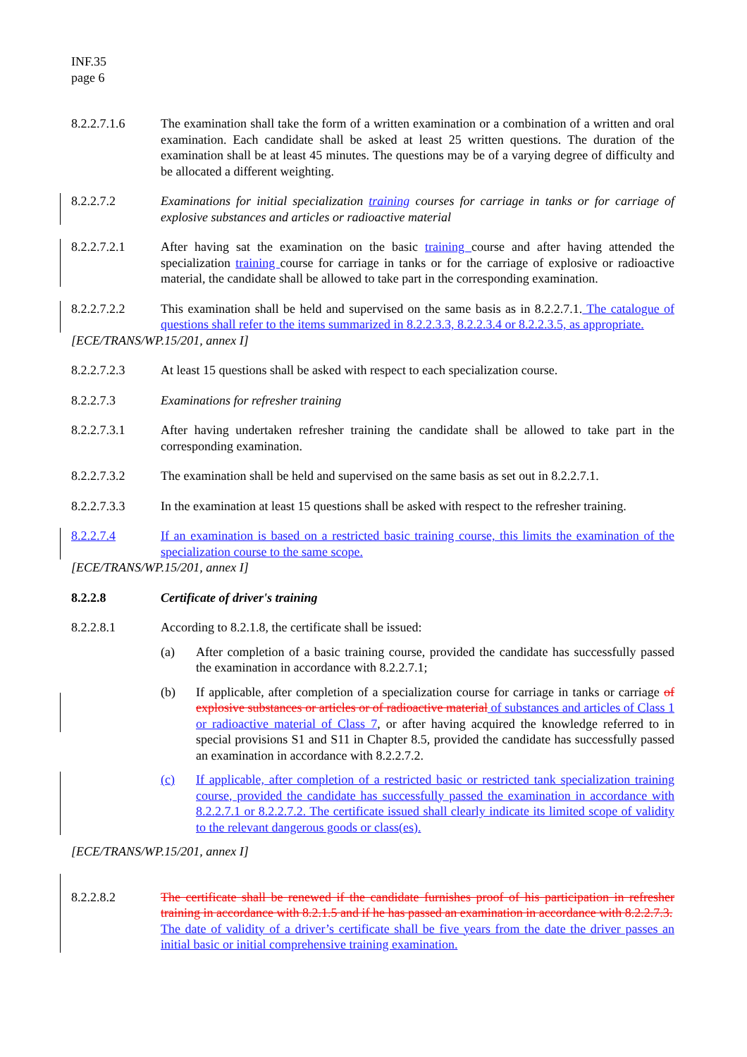INF.35
page 6
8.2.2.7.1.6 The examination shall take the form of a written examination or a combination of a written and oral examination. Each candidate shall be asked at least 25 written questions. The duration of the examination shall be at least 45 minutes. The questions may be of a varying degree of difficulty and be allocated a different weighting.
8.2.2.7.2 Examinations for initial specialization training courses for carriage in tanks or for carriage of explosive substances and articles or radioactive material
8.2.2.7.2.1 After having sat the examination on the basic training course and after having attended the specialization training course for carriage in tanks or for the carriage of explosive or radioactive material, the candidate shall be allowed to take part in the corresponding examination.
8.2.2.7.2.2 This examination shall be held and supervised on the same basis as in 8.2.2.7.1. The catalogue of questions shall refer to the items summarized in 8.2.2.3.3, 8.2.2.3.4 or 8.2.2.3.5, as appropriate.
[ECE/TRANS/WP.15/201, annex I]
8.2.2.7.2.3 At least 15 questions shall be asked with respect to each specialization course.
8.2.2.7.3 Examinations for refresher training
8.2.2.7.3.1 After having undertaken refresher training the candidate shall be allowed to take part in the corresponding examination.
8.2.2.7.3.2 The examination shall be held and supervised on the same basis as set out in 8.2.2.7.1.
8.2.2.7.3.3 In the examination at least 15 questions shall be asked with respect to the refresher training.
8.2.2.7.4 If an examination is based on a restricted basic training course, this limits the examination of the specialization course to the same scope.
[ECE/TRANS/WP.15/201, annex I]
8.2.2.8 Certificate of driver's training
8.2.2.8.1 According to 8.2.1.8, the certificate shall be issued:
(a) After completion of a basic training course, provided the candidate has successfully passed the examination in accordance with 8.2.2.7.1;
(b) If applicable, after completion of a specialization course for carriage in tanks or carriage of explosive substances or articles or of radioactive material of substances and articles of Class 1 or radioactive material of Class 7, or after having acquired the knowledge referred to in special provisions S1 and S11 in Chapter 8.5, provided the candidate has successfully passed an examination in accordance with 8.2.2.7.2.
(c) If applicable, after completion of a restricted basic or restricted tank specialization training course, provided the candidate has successfully passed the examination in accordance with 8.2.2.7.1 or 8.2.2.7.2. The certificate issued shall clearly indicate its limited scope of validity to the relevant dangerous goods or class(es).
[ECE/TRANS/WP.15/201, annex I]
8.2.2.8.2 The certificate shall be renewed if the candidate furnishes proof of his participation in refresher training in accordance with 8.2.1.5 and if he has passed an examination in accordance with 8.2.2.7.3.
The date of validity of a driver’s certificate shall be five years from the date the driver passes an initial basic or initial comprehensive training examination.